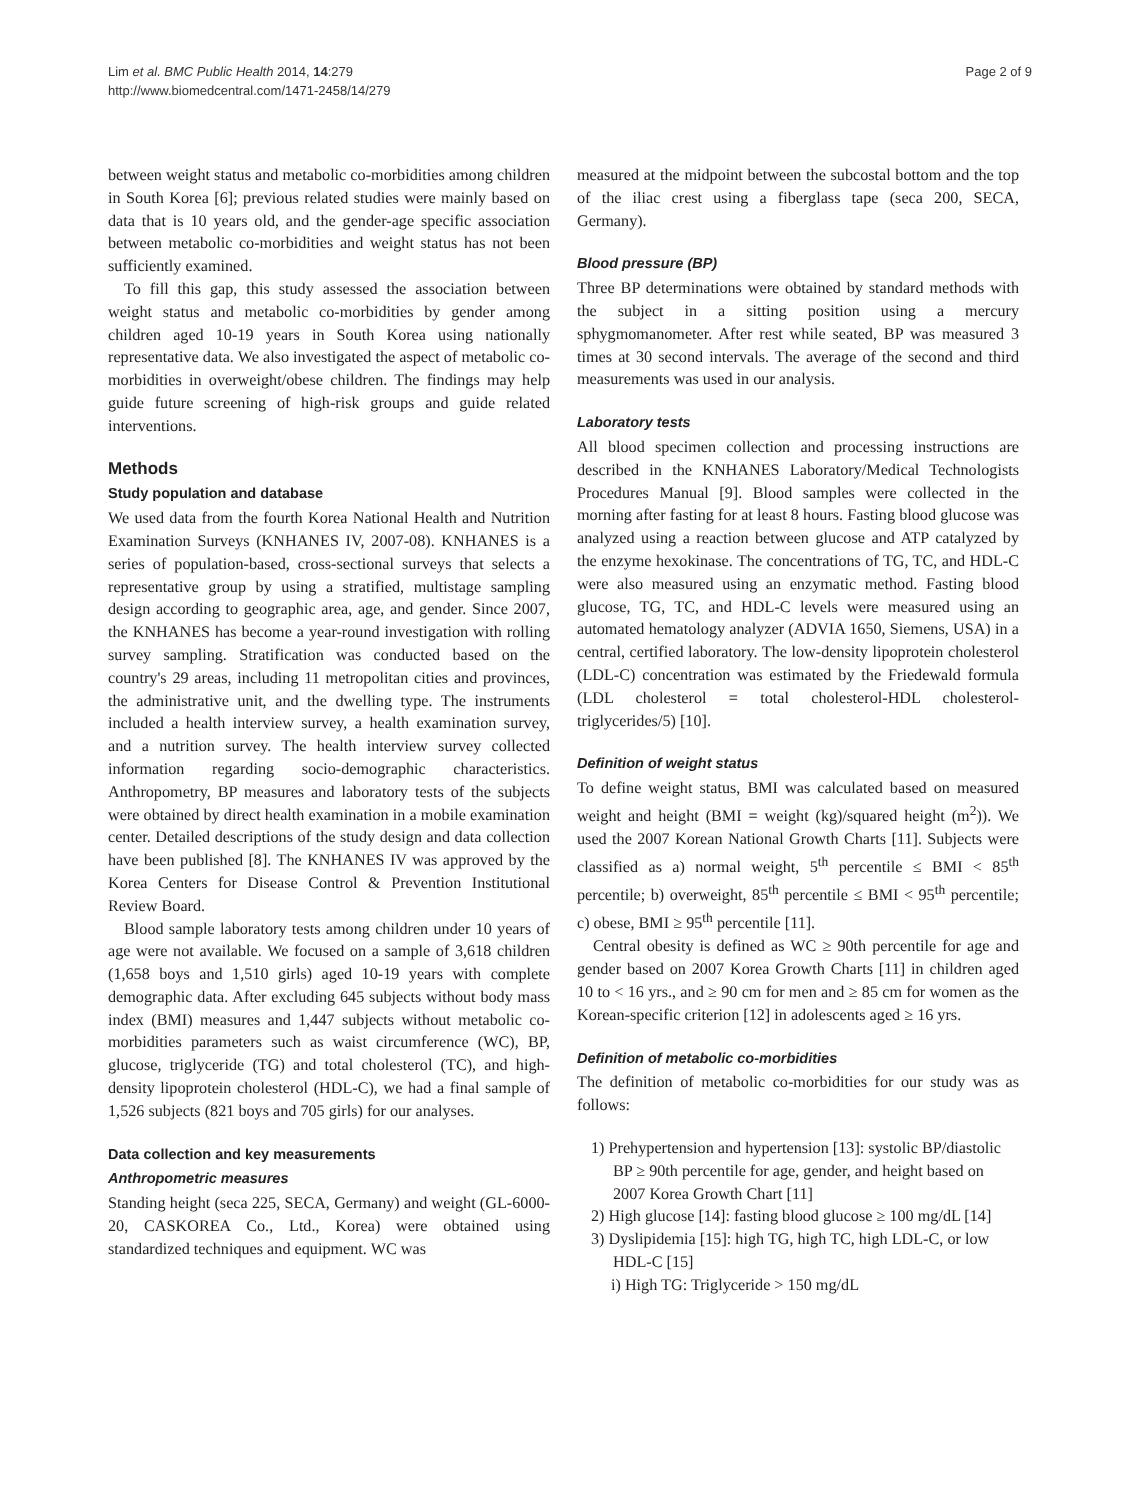Lim et al. BMC Public Health 2014, 14:279
http://www.biomedcentral.com/1471-2458/14/279
Page 2 of 9
between weight status and metabolic co-morbidities among children in South Korea [6]; previous related studies were mainly based on data that is 10 years old, and the gender-age specific association between metabolic co-morbidities and weight status has not been sufficiently examined.
To fill this gap, this study assessed the association between weight status and metabolic co-morbidities by gender among children aged 10-19 years in South Korea using nationally representative data. We also investigated the aspect of metabolic co-morbidities in overweight/obese children. The findings may help guide future screening of high-risk groups and guide related interventions.
Methods
Study population and database
We used data from the fourth Korea National Health and Nutrition Examination Surveys (KNHANES IV, 2007-08). KNHANES is a series of population-based, cross-sectional surveys that selects a representative group by using a stratified, multistage sampling design according to geographic area, age, and gender. Since 2007, the KNHANES has become a year-round investigation with rolling survey sampling. Stratification was conducted based on the country's 29 areas, including 11 metropolitan cities and provinces, the administrative unit, and the dwelling type. The instruments included a health interview survey, a health examination survey, and a nutrition survey. The health interview survey collected information regarding socio-demographic characteristics. Anthropometry, BP measures and laboratory tests of the subjects were obtained by direct health examination in a mobile examination center. Detailed descriptions of the study design and data collection have been published [8]. The KNHANES IV was approved by the Korea Centers for Disease Control & Prevention Institutional Review Board.
Blood sample laboratory tests among children under 10 years of age were not available. We focused on a sample of 3,618 children (1,658 boys and 1,510 girls) aged 10-19 years with complete demographic data. After excluding 645 subjects without body mass index (BMI) measures and 1,447 subjects without metabolic co-morbidities parameters such as waist circumference (WC), BP, glucose, triglyceride (TG) and total cholesterol (TC), and high-density lipoprotein cholesterol (HDL-C), we had a final sample of 1,526 subjects (821 boys and 705 girls) for our analyses.
Data collection and key measurements
Anthropometric measures
Standing height (seca 225, SECA, Germany) and weight (GL-6000-20, CASKOREA Co., Ltd., Korea) were obtained using standardized techniques and equipment. WC was
measured at the midpoint between the subcostal bottom and the top of the iliac crest using a fiberglass tape (seca 200, SECA, Germany).
Blood pressure (BP)
Three BP determinations were obtained by standard methods with the subject in a sitting position using a mercury sphygmomanometer. After rest while seated, BP was measured 3 times at 30 second intervals. The average of the second and third measurements was used in our analysis.
Laboratory tests
All blood specimen collection and processing instructions are described in the KNHANES Laboratory/Medical Technologists Procedures Manual [9]. Blood samples were collected in the morning after fasting for at least 8 hours. Fasting blood glucose was analyzed using a reaction between glucose and ATP catalyzed by the enzyme hexokinase. The concentrations of TG, TC, and HDL-C were also measured using an enzymatic method. Fasting blood glucose, TG, TC, and HDL-C levels were measured using an automated hematology analyzer (ADVIA 1650, Siemens, USA) in a central, certified laboratory. The low-density lipoprotein cholesterol (LDL-C) concentration was estimated by the Friedewald formula (LDL cholesterol = total cholesterol-HDL cholesterol-triglycerides/5) [10].
Definition of weight status
To define weight status, BMI was calculated based on measured weight and height (BMI = weight (kg)/squared height (m<sup>2</sup>)). We used the 2007 Korean National Growth Charts [11]. Subjects were classified as a) normal weight, 5<sup>th</sup> percentile ≤ BMI < 85<sup>th</sup> percentile; b) overweight, 85<sup>th</sup> percentile ≤ BMI < 95<sup>th</sup> percentile; c) obese, BMI ≥ 95<sup>th</sup> percentile [11].
Central obesity is defined as WC ≥ 90th percentile for age and gender based on 2007 Korea Growth Charts [11] in children aged 10 to < 16 yrs., and ≥ 90 cm for men and ≥ 85 cm for women as the Korean-specific criterion [12] in adolescents aged ≥ 16 yrs.
Definition of metabolic co-morbidities
The definition of metabolic co-morbidities for our study was as follows:
1) Prehypertension and hypertension [13]: systolic BP/diastolic BP ≥ 90th percentile for age, gender, and height based on 2007 Korea Growth Chart [11]
2) High glucose [14]: fasting blood glucose ≥ 100 mg/dL [14]
3) Dyslipidemia [15]: high TG, high TC, high LDL-C, or low HDL-C [15]
i) High TG: Triglyceride > 150 mg/dL